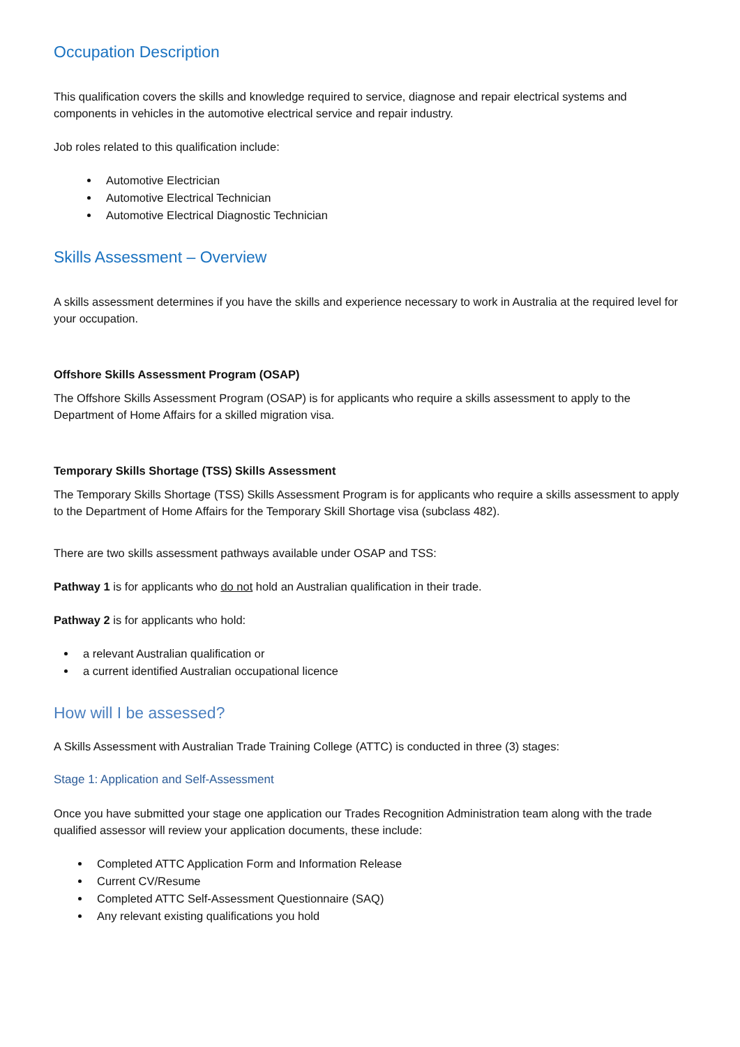Occupation Description
This qualification covers the skills and knowledge required to service, diagnose and repair electrical systems and components in vehicles in the automotive electrical service and repair industry.
Job roles related to this qualification include:
Automotive Electrician
Automotive Electrical Technician
Automotive Electrical Diagnostic Technician
Skills Assessment – Overview
A skills assessment determines if you have the skills and experience necessary to work in Australia at the required level for your occupation.
Offshore Skills Assessment Program (OSAP)
The Offshore Skills Assessment Program (OSAP) is for applicants who require a skills assessment to apply to the Department of Home Affairs for a skilled migration visa.
Temporary Skills Shortage (TSS) Skills Assessment
The Temporary Skills Shortage (TSS) Skills Assessment Program is for applicants who require a skills assessment to apply to the Department of Home Affairs for the Temporary Skill Shortage visa (subclass 482).
There are two skills assessment pathways available under OSAP and TSS:
Pathway 1 is for applicants who do not hold an Australian qualification in their trade.
Pathway 2 is for applicants who hold:
a relevant Australian qualification or
a current identified Australian occupational licence
How will I be assessed?
A Skills Assessment with Australian Trade Training College (ATTC) is conducted in three (3) stages:
Stage 1: Application and Self-Assessment
Once you have submitted your stage one application our Trades Recognition Administration team along with the trade qualified assessor will review your application documents, these include:
Completed ATTC Application Form and Information Release
Current CV/Resume
Completed ATTC Self-Assessment Questionnaire (SAQ)
Any relevant existing qualifications you hold